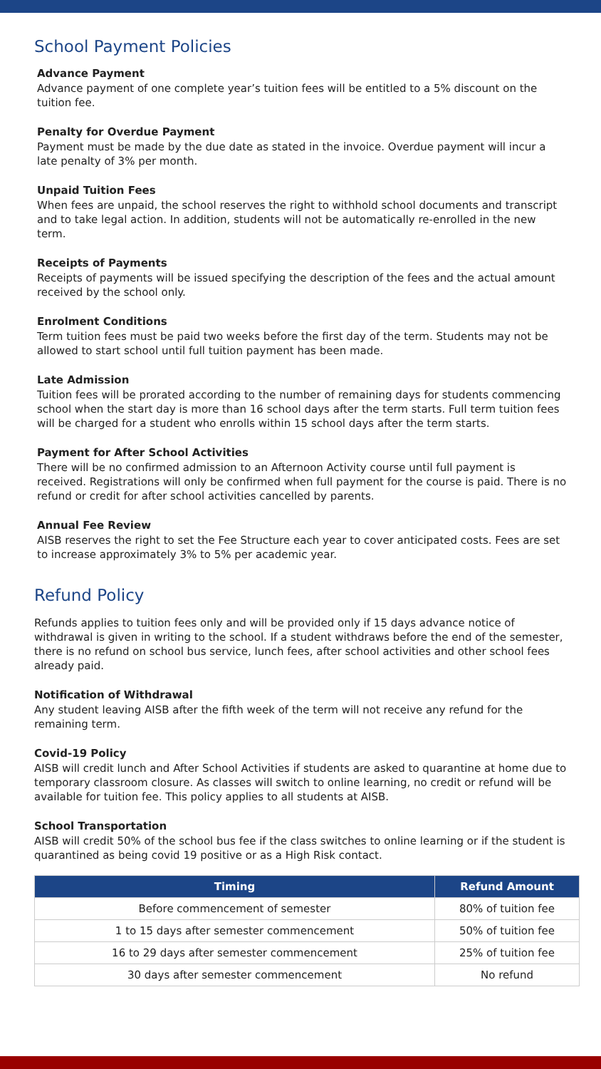School Payment Policies
Advance Payment
Advance payment of one complete year’s tuition fees will be entitled to a 5% discount on the tuition fee.
Penalty for Overdue Payment
Payment must be made by the due date as stated in the invoice. Overdue payment will incur a late penalty of 3% per month.
Unpaid Tuition Fees
When fees are unpaid, the school reserves the right to withhold school documents and transcript and to take legal action. In addition, students will not be automatically re-enrolled in the new term.
Receipts of Payments
Receipts of payments will be issued specifying the description of the fees and the actual amount received by the school only.
Enrolment Conditions
Term tuition fees must be paid two weeks before the first day of the term. Students may not be allowed to start school until full tuition payment has been made.
Late Admission
Tuition fees will be prorated according to the number of remaining days for students commencing school when the start day is more than 16 school days after the term starts. Full term tuition fees will be charged for a student who enrolls within 15 school days after the term starts.
Payment for After School Activities
There will be no confirmed admission to an Afternoon Activity course until full payment is received. Registrations will only be confirmed when full payment for the course is paid. There is no refund or credit for after school activities cancelled by parents.
Annual Fee Review
AISB reserves the right to set the Fee Structure each year to cover anticipated costs. Fees are set to increase approximately 3% to 5% per academic year.
Refund Policy
Refunds applies to tuition fees only and will be provided only if 15 days advance notice of withdrawal is given in writing to the school. If a student withdraws before the end of the semester, there is no refund on school bus service, lunch fees, after school activities and other school fees already paid.
Notification of Withdrawal
Any student leaving AISB after the fifth week of the term will not receive any refund for the remaining term.
Covid-19 Policy
AISB will credit lunch and After School Activities if students are asked to quarantine at home due to temporary classroom closure. As classes will switch to online learning, no credit or refund will be available for tuition fee. This policy applies to all students at AISB.
School Transportation
AISB will credit 50% of the school bus fee if the class switches to online learning or if the student is quarantined as being covid 19 positive or as a High Risk contact.
| Timing | Refund Amount |
| --- | --- |
| Before commencement of semester | 80% of tuition fee |
| 1 to 15 days after semester commencement | 50% of tuition fee |
| 16 to 29 days after semester commencement | 25% of tuition fee |
| 30 days after semester commencement | No refund |